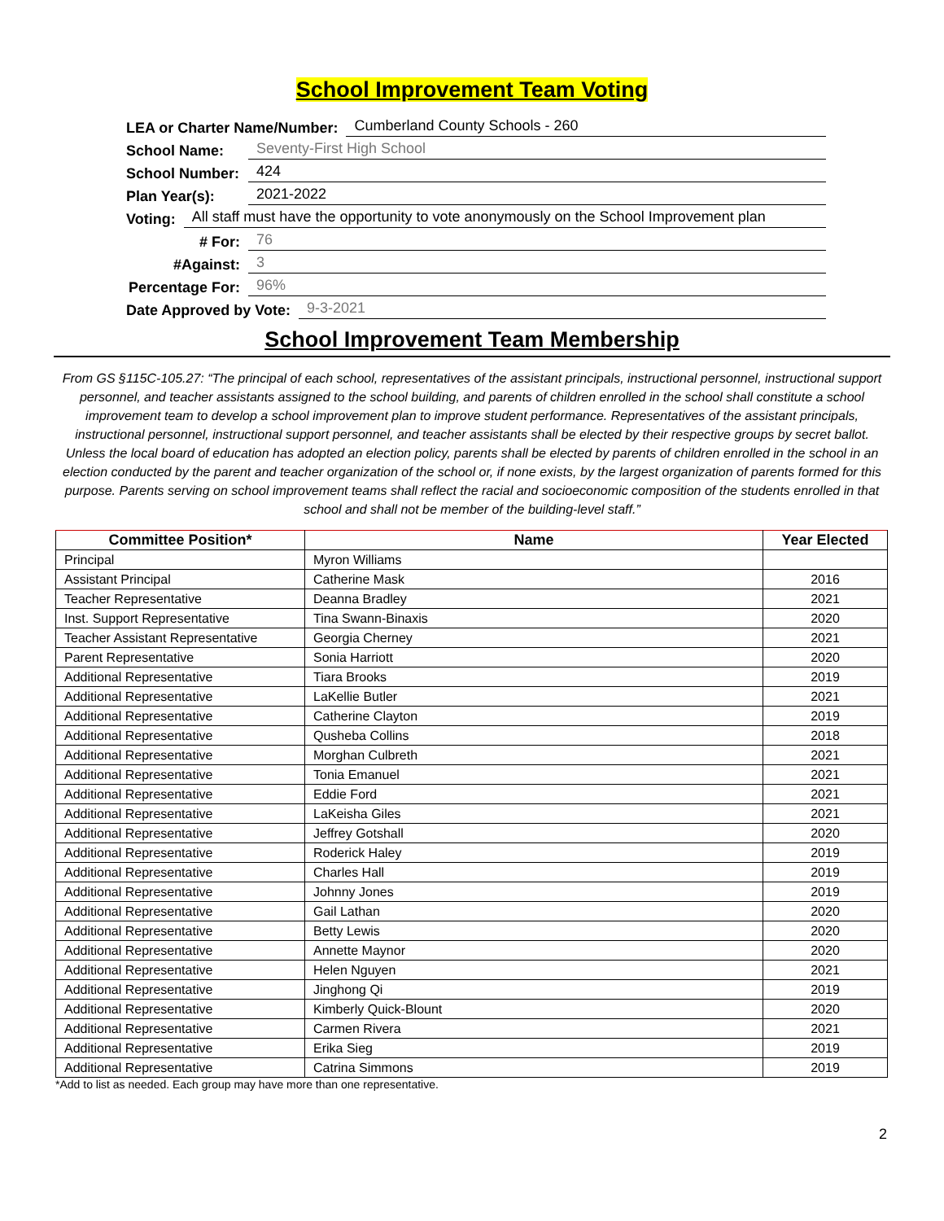School Improvement Team Voting
LEA or Charter Name/Number: Cumberland County Schools - 260
School Name: Seventy-First High School
School Number: 424
Plan Year(s): 2021-2022
Voting: All staff must have the opportunity to vote anonymously on the School Improvement plan
# For: 76
#Against: 3
Percentage For: 96%
Date Approved by Vote: 9-3-2021
School Improvement Team Membership
From GS §115C-105.27: “The principal of each school, representatives of the assistant principals, instructional personnel, instructional support personnel, and teacher assistants assigned to the school building, and parents of children enrolled in the school shall constitute a school improvement team to develop a school improvement plan to improve student performance. Representatives of the assistant principals, instructional personnel, instructional support personnel, and teacher assistants shall be elected by their respective groups by secret ballot. Unless the local board of education has adopted an election policy, parents shall be elected by parents of children enrolled in the school in an election conducted by the parent and teacher organization of the school or, if none exists, by the largest organization of parents formed for this purpose. Parents serving on school improvement teams shall reflect the racial and socioeconomic composition of the students enrolled in that school and shall not be member of the building-level staff.”
| Committee Position* | Name | Year Elected |
| --- | --- | --- |
| Principal | Myron Williams | |
| Assistant Principal | Catherine Mask | 2016 |
| Teacher Representative | Deanna Bradley | 2021 |
| Inst. Support Representative | Tina Swann-Binaxis | 2020 |
| Teacher Assistant Representative | Georgia Cherney | 2021 |
| Parent Representative | Sonia Harriott | 2020 |
| Additional Representative | Tiara Brooks | 2019 |
| Additional Representative | LaKellie Butler | 2021 |
| Additional Representative | Catherine Clayton | 2019 |
| Additional Representative | Qusheba Collins | 2018 |
| Additional Representative | Morghan Culbreth | 2021 |
| Additional Representative | Tonia Emanuel | 2021 |
| Additional Representative | Eddie Ford | 2021 |
| Additional Representative | LaKeisha Giles | 2021 |
| Additional Representative | Jeffrey Gotshall | 2020 |
| Additional Representative | Roderick Haley | 2019 |
| Additional Representative | Charles Hall | 2019 |
| Additional Representative | Johnny Jones | 2019 |
| Additional Representative | Gail Lathan | 2020 |
| Additional Representative | Betty Lewis | 2020 |
| Additional Representative | Annette Maynor | 2020 |
| Additional Representative | Helen Nguyen | 2021 |
| Additional Representative | Jinghong Qi | 2019 |
| Additional Representative | Kimberly Quick-Blount | 2020 |
| Additional Representative | Carmen Rivera | 2021 |
| Additional Representative | Erika Sieg | 2019 |
| Additional Representative | Catrina Simmons | 2019 |
*Add to list as needed. Each group may have more than one representative.
2